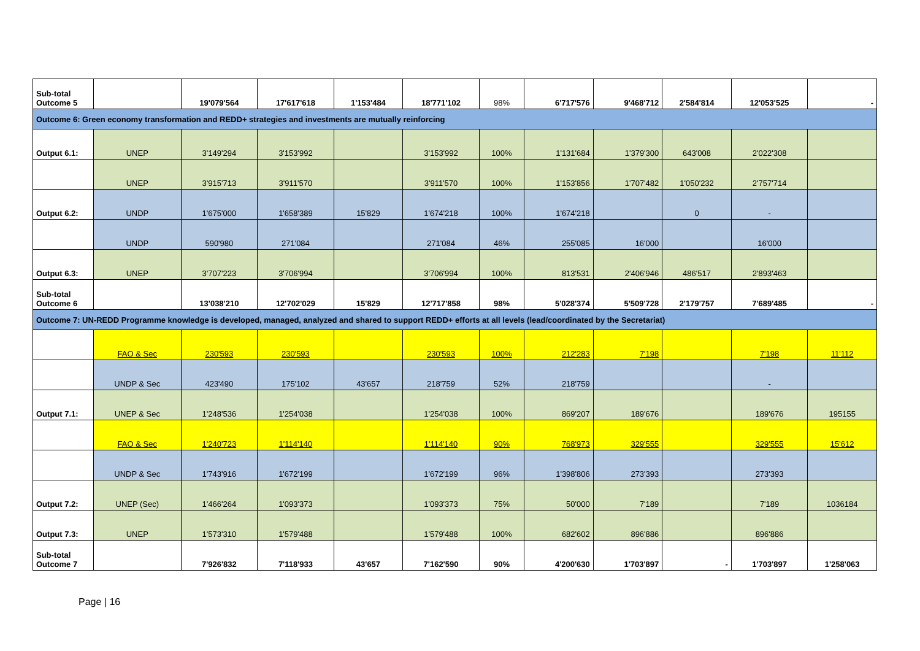| Sub-total Outcome 5 | | 19'079'564 | 17'617'618 | 1'153'484 | 18'771'102 | 98% | 6'717'576 | 9'468'712 | 2'584'814 | 12'053'525 | - |
| Outcome 6: Green economy transformation and REDD+ strategies and investments are mutually reinforcing | | | | | | | | | | | |
| Output 6.1: | UNEP | 3'149'294 | 3'153'992 | | 3'153'992 | 100% | 1'131'684 | 1'379'300 | 643'008 | 2'022'308 | |
| | UNEP | 3'915'713 | 3'911'570 | | 3'911'570 | 100% | 1'153'856 | 1'707'482 | 1'050'232 | 2'757'714 | |
| Output 6.2: | UNDP | 1'675'000 | 1'658'389 | 15'829 | 1'674'218 | 100% | 1'674'218 | | 0 | - | |
| | UNDP | 590'980 | 271'084 | | 271'084 | 46% | 255'085 | 16'000 | | 16'000 | |
| Output 6.3: | UNEP | 3'707'223 | 3'706'994 | | 3'706'994 | 100% | 813'531 | 2'406'946 | 486'517 | 2'893'463 | |
| Sub-total Outcome 6 | | 13'038'210 | 12'702'029 | 15'829 | 12'717'858 | 98% | 5'028'374 | 5'509'728 | 2'179'757 | 7'689'485 | - |
| Outcome 7: UN-REDD Programme knowledge is developed, managed, analyzed and shared to support REDD+ efforts at all levels (lead/coordinated by the Secretariat) | | | | | | | | | | | |
| | FAO & Sec | 230'593 | 230'593 | | 230'593 | 100% | 212'283 | 7'198 | | 7'198 | 11'112 |
| | UNDP & Sec | 423'490 | 175'102 | 43'657 | 218'759 | 52% | 218'759 | | | - | |
| Output 7.1: | UNEP & Sec | 1'248'536 | 1'254'038 | | 1'254'038 | 100% | 869'207 | 189'676 | | 189'676 | 195155 |
| | FAO & Sec | 1'240'723 | 1'114'140 | | 1'114'140 | 90% | 768'973 | 329'555 | | 329'555 | 15'612 |
| | UNDP & Sec | 1'743'916 | 1'672'199 | | 1'672'199 | 96% | 1'398'806 | 273'393 | | 273'393 | |
| Output 7.2: | UNEP (Sec) | 1'466'264 | 1'093'373 | | 1'093'373 | 75% | 50'000 | 7'189 | | 7'189 | 1036184 |
| Output 7.3: | UNEP | 1'573'310 | 1'579'488 | | 1'579'488 | 100% | 682'602 | 896'886 | | 896'886 | |
| Sub-total Outcome 7 | | 7'926'832 | 7'118'933 | 43'657 | 7'162'590 | 90% | 4'200'630 | 1'703'897 | - | 1'703'897 | 1'258'063 |
Page | 16